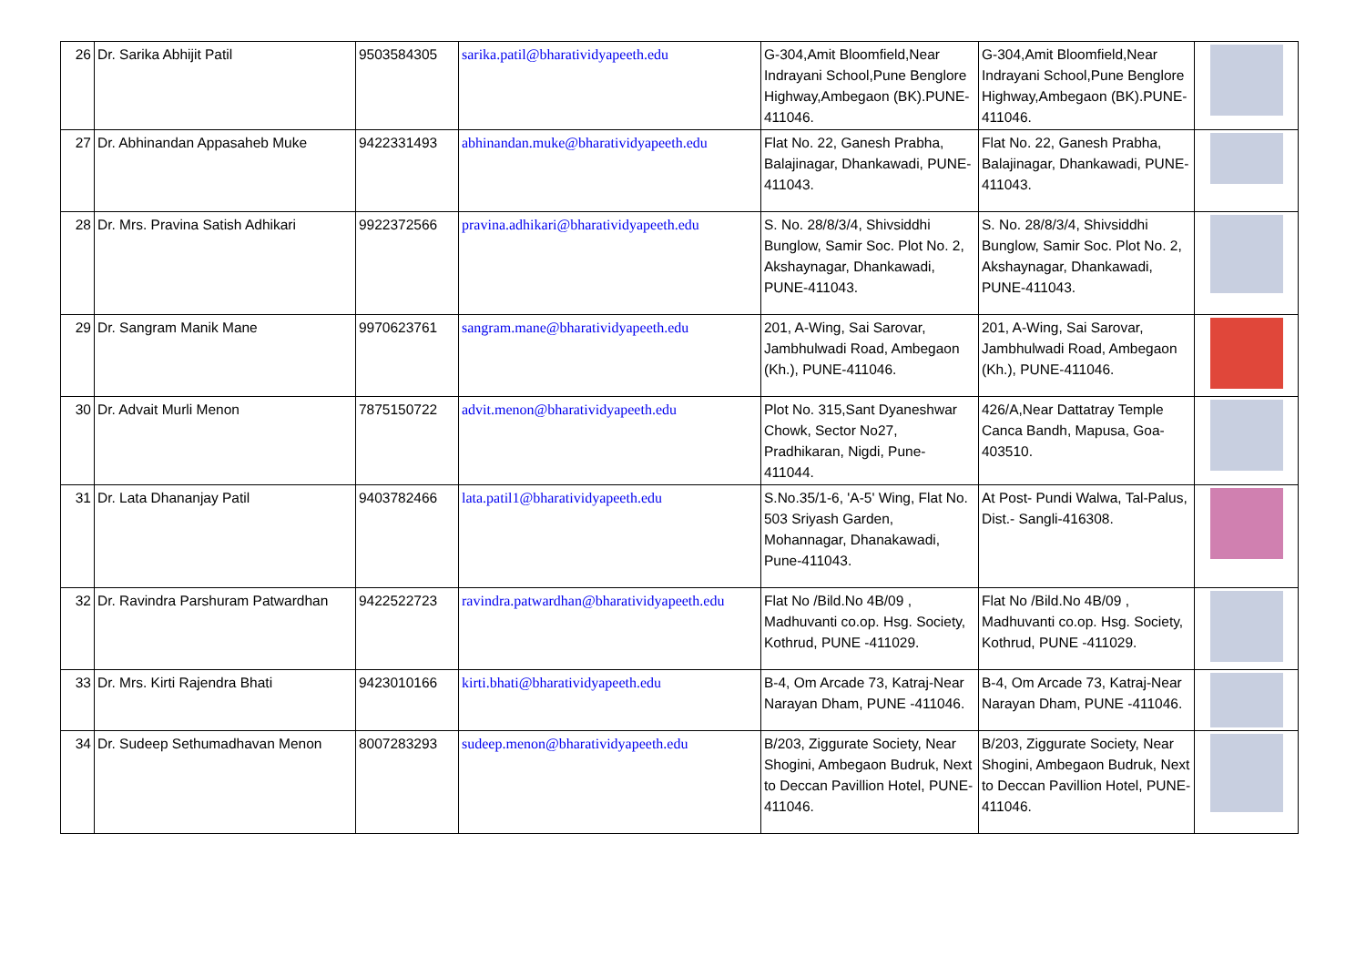| 26 | Dr. Sarika Abhijit Patil | 9503584305 | sarika.patil@bharatividyapeeth.edu | G-304,Amit Bloomfield,Near Indrayani School,Pune Benglore Highway,Ambegaon (BK).PUNE-411046. | G-304,Amit Bloomfield,Near Indrayani School,Pune Benglore Highway,Ambegaon (BK).PUNE-411046. | |
| 27 | Dr. Abhinandan Appasaheb Muke | 9422331493 | abhinandan.muke@bharatividyapeeth.edu | Flat No. 22, Ganesh Prabha, Balajinagar, Dhankawadi, PUNE-411043. | Flat No. 22, Ganesh Prabha, Balajinagar, Dhankawadi, PUNE-411043. | |
| 28 | Dr. Mrs. Pravina Satish Adhikari | 9922372566 | pravina.adhikari@bharatividyapeeth.edu | S. No. 28/8/3/4, Shivsiddhi Bunglow, Samir Soc. Plot No. 2, Akshaynagar, Dhankawadi, PUNE-411043. | S. No. 28/8/3/4, Shivsiddhi Bunglow, Samir Soc. Plot No. 2, Akshaynagar, Dhankawadi, PUNE-411043. | |
| 29 | Dr. Sangram Manik Mane | 9970623761 | sangram.mane@bharatividyapeeth.edu | 201, A-Wing, Sai Sarovar, Jambhulwadi Road, Ambegaon (Kh.), PUNE-411046. | 201, A-Wing, Sai Sarovar, Jambhulwadi Road, Ambegaon (Kh.), PUNE-411046. | |
| 30 | Dr. Advait Murli Menon | 7875150722 | advit.menon@bharatividyapeeth.edu | Plot No. 315,Sant Dyaneshwar Chowk, Sector No27, Pradhikaran, Nigdi, Pune-411044. | 426/A,Near Dattatray Temple Canca Bandh, Mapusa, Goa-403510. | |
| 31 | Dr. Lata Dhananjay Patil | 9403782466 | lata.patil1@bharatividyapeeth.edu | S.No.35/1-6, 'A-5' Wing, Flat No. 503 Sriyash Garden, Mohannagar, Dhanakawadi, Pune-411043. | At Post- Pundi Walwa, Tal-Palus, Dist.- Sangli-416308. | |
| 32 | Dr. Ravindra Parshuram Patwardhan | 9422522723 | ravindra.patwardhan@bharatividyapeeth.edu | Flat No /Bild.No 4B/09 , Madhuvanti co.op. Hsg. Society, Kothrud, PUNE -411029. | Flat No /Bild.No 4B/09 , Madhuvanti co.op. Hsg. Society, Kothrud, PUNE -411029. | |
| 33 | Dr. Mrs. Kirti Rajendra Bhati | 9423010166 | kirti.bhati@bharatividyapeeth.edu | B-4, Om Arcade 73, Katraj-Near Narayan Dham, PUNE -411046. | B-4, Om Arcade 73, Katraj-Near Narayan Dham, PUNE -411046. | |
| 34 | Dr. Sudeep Sethumadhavan Menon | 8007283293 | sudeep.menon@bharatividyapeeth.edu | B/203, Ziggurate Society, Near Shogini, Ambegaon Budruk, Next to Deccan Pavillion Hotel, PUNE-411046. | B/203, Ziggurate Society, Near Shogini, Ambegaon Budruk, Next to Deccan Pavillion Hotel, PUNE-411046. | |